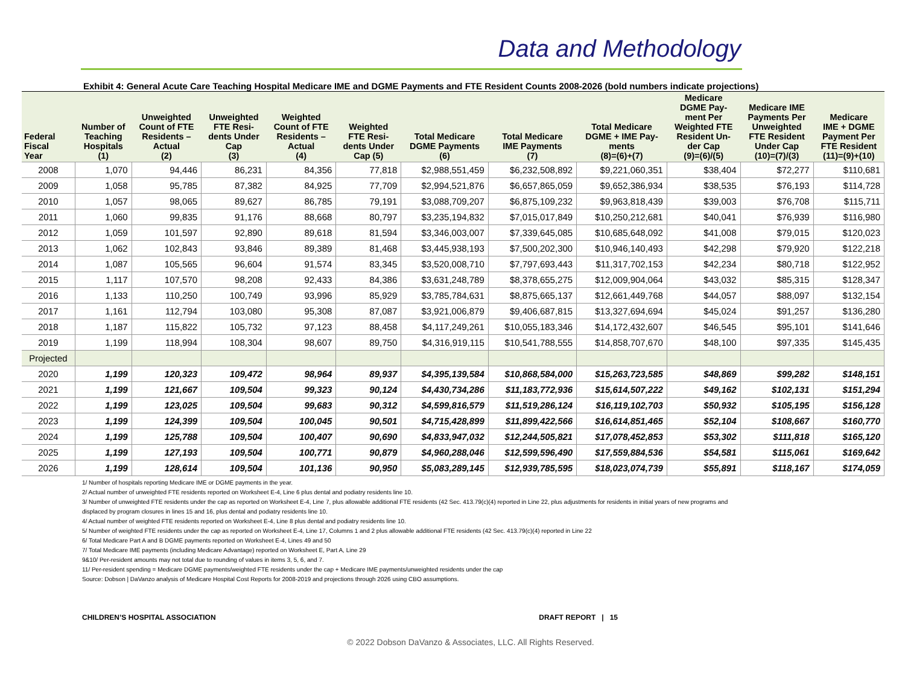Data and Methodology
Exhibit 4: General Acute Care Teaching Hospital Medicare IME and DGME Payments and FTE Resident Counts 2008-2026 (bold numbers indicate projections)
| Federal Fiscal Year | Number of Teaching Hospitals (1) | Unweighted Count of FTE Residents – Actual (2) | Unweighted FTE Resi- dents Under Cap (3) | Weighted Count of FTE Residents – Actual (4) | Weighted FTE Resi- dents Under Cap (5) | Total Medicare DGME Payments (6) | Total Medicare IME Payments (7) | Total Medicare DGME + IME Pay- ments (8)=(6)+(7) | Medicare DGME Pay- ment Per Weighted FTE Resident Un- der Cap (9)=(6)/(5) | Medicare IME Payments Per Unweighted FTE Resident Under Cap (10)=(7)/(3) | Medicare IME + DGME Payment Per FTE Resident (11)=(9)+(10) |
| --- | --- | --- | --- | --- | --- | --- | --- | --- | --- | --- | --- |
| 2008 | 1,070 | 94,446 | 86,231 | 84,356 | 77,818 | $2,988,551,459 | $6,232,508,892 | $9,221,060,351 | $38,404 | $72,277 | $110,681 |
| 2009 | 1,058 | 95,785 | 87,382 | 84,925 | 77,709 | $2,994,521,876 | $6,657,865,059 | $9,652,386,934 | $38,535 | $76,193 | $114,728 |
| 2010 | 1,057 | 98,065 | 89,627 | 86,785 | 79,191 | $3,088,709,207 | $6,875,109,232 | $9,963,818,439 | $39,003 | $76,708 | $115,711 |
| 2011 | 1,060 | 99,835 | 91,176 | 88,668 | 80,797 | $3,235,194,832 | $7,015,017,849 | $10,250,212,681 | $40,041 | $76,939 | $116,980 |
| 2012 | 1,059 | 101,597 | 92,890 | 89,618 | 81,594 | $3,346,003,007 | $7,339,645,085 | $10,685,648,092 | $41,008 | $79,015 | $120,023 |
| 2013 | 1,062 | 102,843 | 93,846 | 89,389 | 81,468 | $3,445,938,193 | $7,500,202,300 | $10,946,140,493 | $42,298 | $79,920 | $122,218 |
| 2014 | 1,087 | 105,565 | 96,604 | 91,574 | 83,345 | $3,520,008,710 | $7,797,693,443 | $11,317,702,153 | $42,234 | $80,718 | $122,952 |
| 2015 | 1,117 | 107,570 | 98,208 | 92,433 | 84,386 | $3,631,248,789 | $8,378,655,275 | $12,009,904,064 | $43,032 | $85,315 | $128,347 |
| 2016 | 1,133 | 110,250 | 100,749 | 93,996 | 85,929 | $3,785,784,631 | $8,875,665,137 | $12,661,449,768 | $44,057 | $88,097 | $132,154 |
| 2017 | 1,161 | 112,794 | 103,080 | 95,308 | 87,087 | $3,921,006,879 | $9,406,687,815 | $13,327,694,694 | $45,024 | $91,257 | $136,280 |
| 2018 | 1,187 | 115,822 | 105,732 | 97,123 | 88,458 | $4,117,249,261 | $10,055,183,346 | $14,172,432,607 | $46,545 | $95,101 | $141,646 |
| 2019 | 1,199 | 118,994 | 108,304 | 98,607 | 89,750 | $4,316,919,115 | $10,541,788,555 | $14,858,707,670 | $48,100 | $97,335 | $145,435 |
| Projected | | | | | | | | | | | |
| 2020 | 1,199 | 120,323 | 109,472 | 98,964 | 89,937 | $4,395,139,584 | $10,868,584,000 | $15,263,723,585 | $48,869 | $99,282 | $148,151 |
| 2021 | 1,199 | 121,667 | 109,504 | 99,323 | 90,124 | $4,430,734,286 | $11,183,772,936 | $15,614,507,222 | $49,162 | $102,131 | $151,294 |
| 2022 | 1,199 | 123,025 | 109,504 | 99,683 | 90,312 | $4,599,816,579 | $11,519,286,124 | $16,119,102,703 | $50,932 | $105,195 | $156,128 |
| 2023 | 1,199 | 124,399 | 109,504 | 100,045 | 90,501 | $4,715,428,899 | $11,899,422,566 | $16,614,851,465 | $52,104 | $108,667 | $160,770 |
| 2024 | 1,199 | 125,788 | 109,504 | 100,407 | 90,690 | $4,833,947,032 | $12,244,505,821 | $17,078,452,853 | $53,302 | $111,818 | $165,120 |
| 2025 | 1,199 | 127,193 | 109,504 | 100,771 | 90,879 | $4,960,288,046 | $12,599,596,490 | $17,559,884,536 | $54,581 | $115,061 | $169,642 |
| 2026 | 1,199 | 128,614 | 109,504 | 101,136 | 90,950 | $5,083,289,145 | $12,939,785,595 | $18,023,074,739 | $55,891 | $118,167 | $174,059 |
1/ Number of hospitals reporting Medicare IME or DGME payments in the year.
2/ Actual number of unweighted FTE residents reported on Worksheet E-4, Line 6 plus dental and podiatry residents line 10.
3/ Number of unweighted FTE residents under the cap as reported on Worksheet E-4, Line 7, plus allowable additional FTE residents (42 Sec. 413.79(c)(4) reported in Line 22, plus adjustments for residents in initial years of new programs and
displaced by program closures in lines 15 and 16, plus dental and podiatry residents line 10.
4/ Actual number of weighted FTE residents reported on Worksheet E-4, Line 8 plus dental and podiatry residents line 10.
5/ Number of weighted FTE residents under the cap as reported on Worksheet E-4, Line 17, Columns 1 and 2 plus allowable additional FTE residents (42 Sec. 413.79(c)(4) reported in Line 22
6/ Total Medicare Part A and B DGME payments reported on Worksheet E-4, Lines 49 and 50
7/ Total Medicare IME payments (including Medicare Advantage) reported on Worksheet E, Part A, Line 29
9&10/ Per-resident amounts may not total due to rounding of values in items 3, 5, 6, and 7.
11/ Per-resident spending = Medicare DGME payments/weighted FTE residents under the cap + Medicare IME payments/unweighted residents under the cap
Source: Dobson | DaVanzo analysis of Medicare Hospital Cost Reports for 2008-2019 and projections through 2026 using CBO assumptions.
CHILDREN’S HOSPITAL ASSOCIATION DRAFT REPORT | 15
© 2022 Dobson DaVanzo & Associates, LLC. All Rights Reserved.